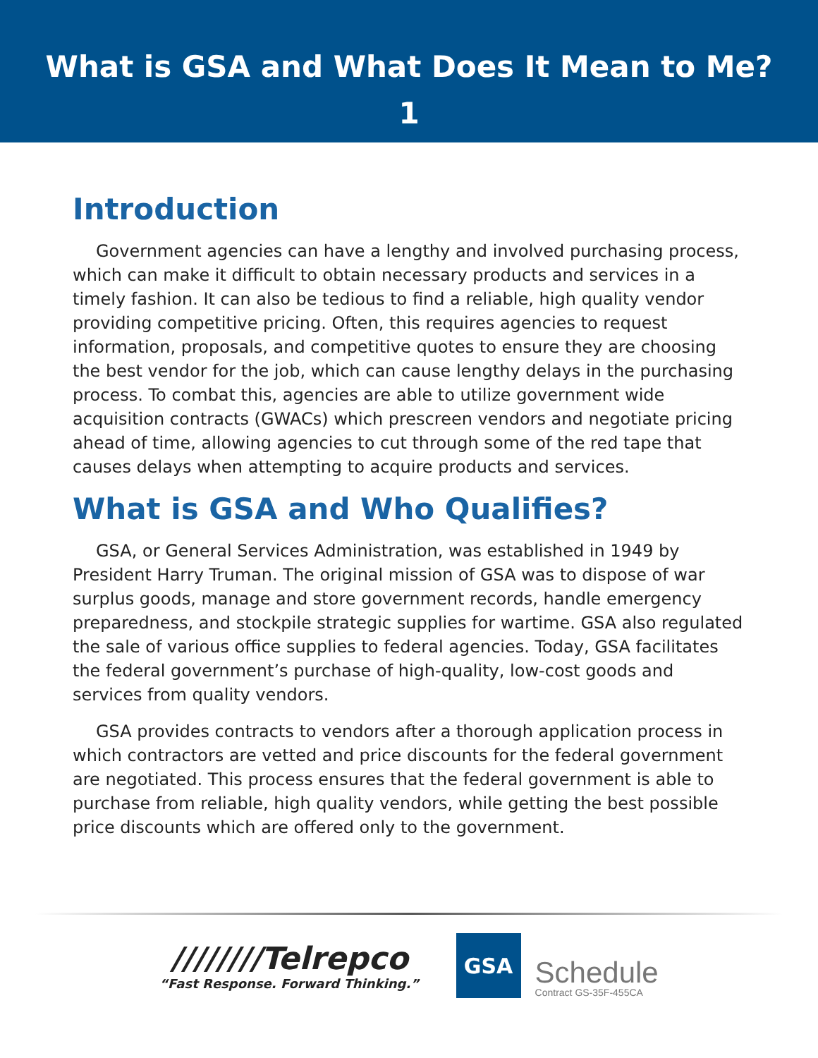What is GSA and What Does It Mean to Me?
1
Introduction
Government agencies can have a lengthy and involved purchasing process, which can make it difficult to obtain necessary products and services in a timely fashion. It can also be tedious to find a reliable, high quality vendor providing competitive pricing. Often, this requires agencies to request information, proposals, and competitive quotes to ensure they are choosing the best vendor for the job, which can cause lengthy delays in the purchasing process. To combat this, agencies are able to utilize government wide acquisition contracts (GWACs) which prescreen vendors and negotiate pricing ahead of time, allowing agencies to cut through some of the red tape that causes delays when attempting to acquire products and services.
What is GSA and Who Qualifies?
GSA, or General Services Administration, was established in 1949 by President Harry Truman. The original mission of GSA was to dispose of war surplus goods, manage and store government records, handle emergency preparedness, and stockpile strategic supplies for wartime. GSA also regulated the sale of various office supplies to federal agencies. Today, GSA facilitates the federal government’s purchase of high-quality, low-cost goods and services from quality vendors.
GSA provides contracts to vendors after a thorough application process in which contractors are vetted and price discounts for the federal government are negotiated. This process ensures that the federal government is able to purchase from reliable, high quality vendors, while getting the best possible price discounts which are offered only to the government.
////////Telrepco
“Fast Response. Forward Thinking.”
GSA
Schedule
Contract GS-35F-455CA